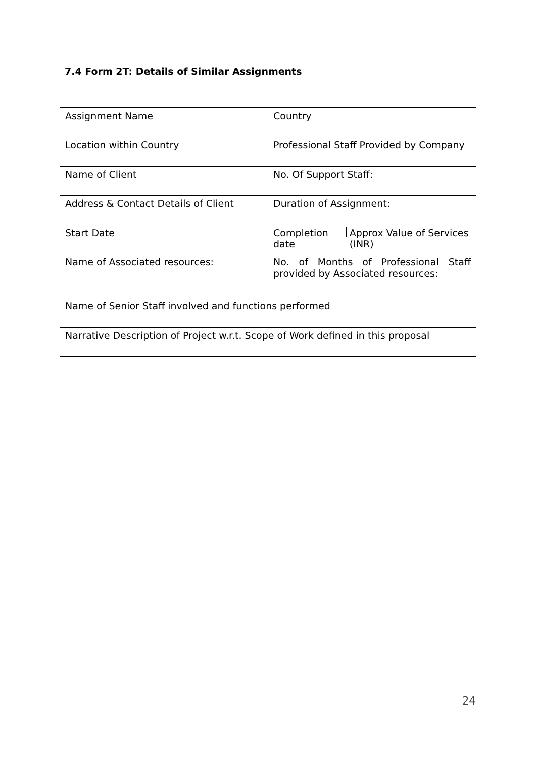7.4 Form 2T: Details of Similar Assignments
| Assignment Name | Country |
| Location within Country | Professional Staff Provided by Company |
| Name of Client | No. Of Support Staff: |
| Address & Contact Details of Client | Duration of Assignment: |
| Start Date | Completion date Approx Value of Services (INR) |
| Name of Associated resources: | No. of Months of Professional Staff provided by Associated resources: |
| Name of Senior Staff involved and functions performed | |
| Narrative Description of Project w.r.t. Scope of Work defined in this proposal | |
24